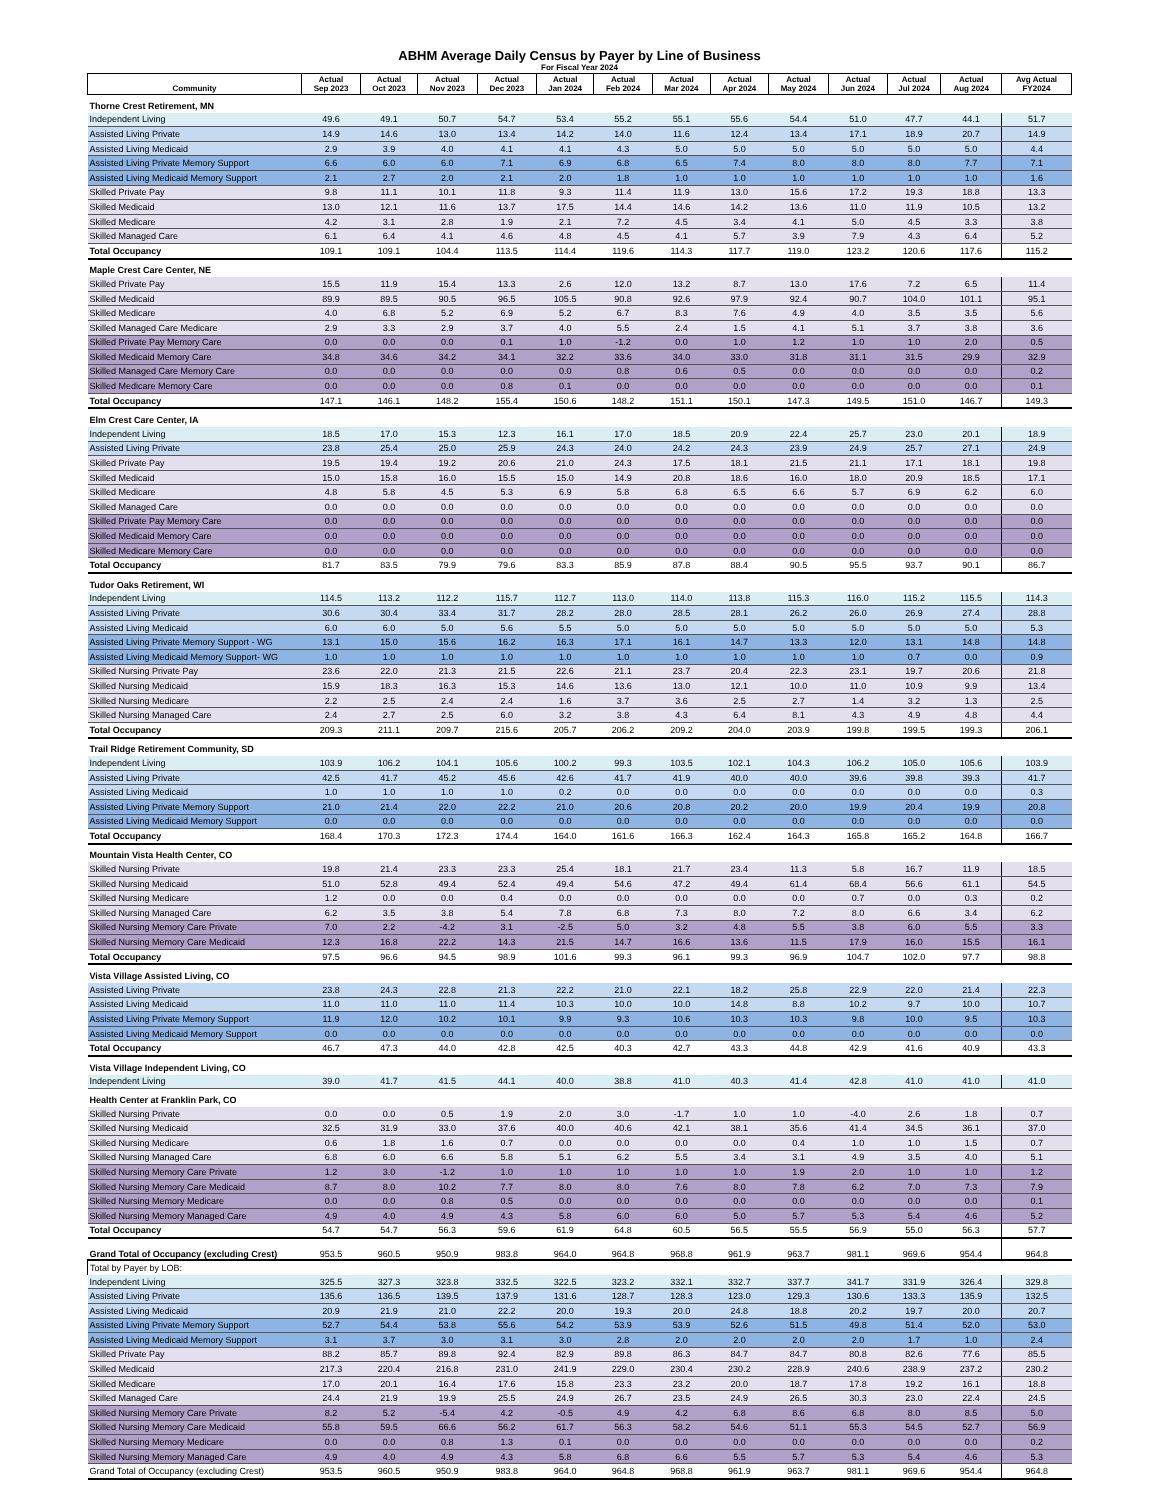ABHM Average Daily Census by Payer by Line of Business
For Fiscal Year 2024
| Community | Actual Sep 2023 | Actual Oct 2023 | Actual Nov 2023 | Actual Dec 2023 | Actual Jan 2024 | Actual Feb 2024 | Actual Mar 2024 | Actual Apr 2024 | Actual May 2024 | Actual Jun 2024 | Actual Jul 2024 | Actual Aug 2024 | Avg Actual FY2024 |
| --- | --- | --- | --- | --- | --- | --- | --- | --- | --- | --- | --- | --- | --- |
| Thorne Crest Retirement, MN | | | | | | | | | | | | | |
| Independent Living | 49.6 | 49.1 | 50.7 | 54.7 | 53.4 | 55.2 | 55.1 | 55.6 | 54.4 | 51.0 | 47.7 | 44.1 | 51.7 |
| Assisted Living Private | 14.9 | 14.6 | 13.0 | 13.4 | 14.2 | 14.0 | 11.6 | 12.4 | 13.4 | 17.1 | 18.9 | 20.7 | 14.9 |
| Assisted Living Medicaid | 2.9 | 3.9 | 4.0 | 4.1 | 4.1 | 4.3 | 5.0 | 5.0 | 5.0 | 5.0 | 5.0 | 5.0 | 4.4 |
| Assisted Living Private Memory Support | 6.6 | 6.0 | 6.0 | 7.1 | 6.9 | 6.8 | 6.5 | 7.4 | 8.0 | 8.0 | 8.0 | 7.7 | 7.1 |
| Assisted Living Medicaid Memory Support | 2.1 | 2.7 | 2.0 | 2.1 | 2.0 | 1.8 | 1.0 | 1.0 | 1.0 | 1.0 | 1.0 | 1.0 | 1.6 |
| Skilled Private Pay | 9.8 | 11.1 | 10.1 | 11.8 | 9.3 | 11.4 | 11.9 | 13.0 | 15.6 | 17.2 | 19.3 | 18.8 | 13.3 |
| Skilled Medicaid | 13.0 | 12.1 | 11.6 | 13.7 | 17.5 | 14.4 | 14.6 | 14.2 | 13.6 | 11.0 | 11.9 | 10.5 | 13.2 |
| Skilled Medicare | 4.2 | 3.1 | 2.8 | 1.9 | 2.1 | 7.2 | 4.5 | 3.4 | 4.1 | 5.0 | 4.5 | 3.3 | 3.8 |
| Skilled Managed Care | 6.1 | 6.4 | 4.1 | 4.6 | 4.8 | 4.5 | 4.1 | 5.7 | 3.9 | 7.9 | 4.3 | 6.4 | 5.2 |
| Total Occupancy | 109.1 | 109.1 | 104.4 | 113.5 | 114.4 | 119.6 | 114.3 | 117.7 | 119.0 | 123.2 | 120.6 | 117.6 | 115.2 |
| Maple Crest Care Center, NE | | | | | | | | | | | | | |
| Skilled Private Pay | 15.5 | 11.9 | 15.4 | 13.3 | 2.6 | 12.0 | 13.2 | 8.7 | 13.0 | 17.6 | 7.2 | 6.5 | 11.4 |
| Skilled Medicaid | 89.9 | 89.5 | 90.5 | 96.5 | 105.5 | 90.8 | 92.6 | 97.9 | 92.4 | 90.7 | 104.0 | 101.1 | 95.1 |
| Skilled Medicare | 4.0 | 6.8 | 5.2 | 6.9 | 5.2 | 6.7 | 8.3 | 7.6 | 4.9 | 4.0 | 3.5 | 3.5 | 5.6 |
| Skilled Managed Care Medicare | 2.9 | 3.3 | 2.9 | 3.7 | 4.0 | 5.5 | 2.4 | 1.5 | 4.1 | 5.1 | 3.7 | 3.8 | 3.6 |
| Skilled Private Pay Memory Care | 0.0 | 0.0 | 0.0 | 0.1 | 1.0 | -1.2 | 0.0 | 1.0 | 1.2 | 1.0 | 1.0 | 2.0 | 0.5 |
| Skilled Medicaid Memory Care | 34.8 | 34.6 | 34.2 | 34.1 | 32.2 | 33.6 | 34.0 | 33.0 | 31.8 | 31.1 | 31.5 | 29.9 | 32.9 |
| Skilled Managed Care Memory Care | 0.0 | 0.0 | 0.0 | 0.0 | 0.0 | 0.8 | 0.6 | 0.5 | 0.0 | 0.0 | 0.0 | 0.0 | 0.2 |
| Skilled Medicare Memory Care | 0.0 | 0.0 | 0.0 | 0.8 | 0.1 | 0.0 | 0.0 | 0.0 | 0.0 | 0.0 | 0.0 | 0.0 | 0.1 |
| Total Occupancy | 147.1 | 146.1 | 148.2 | 155.4 | 150.6 | 148.2 | 151.1 | 150.1 | 147.3 | 149.5 | 151.0 | 146.7 | 149.3 |
| Elm Crest Care Center, IA | | | | | | | | | | | | | |
| Independent Living | 18.5 | 17.0 | 15.3 | 12.3 | 16.1 | 17.0 | 18.5 | 20.9 | 22.4 | 25.7 | 23.0 | 20.1 | 18.9 |
| Assisted Living Private | 23.8 | 25.4 | 25.0 | 25.9 | 24.3 | 24.0 | 24.2 | 24.3 | 23.9 | 24.9 | 25.7 | 27.1 | 24.9 |
| Skilled Private Pay | 19.5 | 19.4 | 19.2 | 20.6 | 21.0 | 24.3 | 17.5 | 18.1 | 21.5 | 21.1 | 17.1 | 18.1 | 19.8 |
| Skilled Medicaid | 15.0 | 15.8 | 16.0 | 15.5 | 15.0 | 14.9 | 20.8 | 18.6 | 16.0 | 18.0 | 20.9 | 18.5 | 17.1 |
| Skilled Medicare | 4.8 | 5.8 | 4.5 | 5.3 | 6.9 | 5.8 | 6.8 | 6.5 | 6.6 | 5.7 | 6.9 | 6.2 | 6.0 |
| Skilled Managed Care | 0.0 | 0.0 | 0.0 | 0.0 | 0.0 | 0.0 | 0.0 | 0.0 | 0.0 | 0.0 | 0.0 | 0.0 | 0.0 |
| Skilled Private Pay Memory Care | 0.0 | 0.0 | 0.0 | 0.0 | 0.0 | 0.0 | 0.0 | 0.0 | 0.0 | 0.0 | 0.0 | 0.0 | 0.0 |
| Skilled Medicaid Memory Care | 0.0 | 0.0 | 0.0 | 0.0 | 0.0 | 0.0 | 0.0 | 0.0 | 0.0 | 0.0 | 0.0 | 0.0 | 0.0 |
| Skilled Medicare Memory Care | 0.0 | 0.0 | 0.0 | 0.0 | 0.0 | 0.0 | 0.0 | 0.0 | 0.0 | 0.0 | 0.0 | 0.0 | 0.0 |
| Total Occupancy | 81.7 | 83.5 | 79.9 | 79.6 | 83.3 | 85.9 | 87.8 | 88.4 | 90.5 | 95.5 | 93.7 | 90.1 | 86.7 |
| Tudor Oaks Retirement, WI | | | | | | | | | | | | | |
| Independent Living | 114.5 | 113.2 | 112.2 | 115.7 | 112.7 | 113.0 | 114.0 | 113.8 | 115.3 | 116.0 | 115.2 | 115.5 | 114.3 |
| Assisted Living Private | 30.6 | 30.4 | 33.4 | 31.7 | 28.2 | 28.0 | 28.5 | 28.1 | 26.2 | 26.0 | 26.9 | 27.4 | 28.8 |
| Assisted Living Medicaid | 6.0 | 6.0 | 5.0 | 5.6 | 5.5 | 5.0 | 5.0 | 5.0 | 5.0 | 5.0 | 5.0 | 5.0 | 5.3 |
| Assisted Living Private Memory Support - WG | 13.1 | 15.0 | 15.6 | 16.2 | 16.3 | 17.1 | 16.1 | 14.7 | 13.3 | 12.0 | 13.1 | 14.8 | 14.8 |
| Assisted Living Medicaid Memory Support- WG | 1.0 | 1.0 | 1.0 | 1.0 | 1.0 | 1.0 | 1.0 | 1.0 | 1.0 | 1.0 | 0.7 | 0.0 | 0.9 |
| Skilled Nursing Private Pay | 23.6 | 22.0 | 21.3 | 21.5 | 22.6 | 21.1 | 23.7 | 20.4 | 22.3 | 23.1 | 19.7 | 20.6 | 21.8 |
| Skilled Nursing Medicaid | 15.9 | 18.3 | 16.3 | 15.3 | 14.6 | 13.6 | 13.0 | 12.1 | 10.0 | 11.0 | 10.9 | 9.9 | 13.4 |
| Skilled Nursing Medicare | 2.2 | 2.5 | 2.4 | 2.4 | 1.6 | 3.7 | 3.6 | 2.5 | 2.7 | 1.4 | 3.2 | 1.3 | 2.5 |
| Skilled Nursing Managed Care | 2.4 | 2.7 | 2.5 | 6.0 | 3.2 | 3.8 | 4.3 | 6.4 | 8.1 | 4.3 | 4.9 | 4.8 | 4.4 |
| Total Occupancy | 209.3 | 211.1 | 209.7 | 215.6 | 205.7 | 206.2 | 209.2 | 204.0 | 203.9 | 199.8 | 199.5 | 199.3 | 206.1 |
| Trail Ridge Retirement Community, SD | | | | | | | | | | | | | |
| Independent Living | 103.9 | 106.2 | 104.1 | 105.6 | 100.2 | 99.3 | 103.5 | 102.1 | 104.3 | 106.2 | 105.0 | 105.6 | 103.9 |
| Assisted Living Private | 42.5 | 41.7 | 45.2 | 45.6 | 42.6 | 41.7 | 41.9 | 40.0 | 40.0 | 39.6 | 39.8 | 39.3 | 41.7 |
| Assisted Living Medicaid | 1.0 | 1.0 | 1.0 | 1.0 | 0.2 | 0.0 | 0.0 | 0.0 | 0.0 | 0.0 | 0.0 | 0.0 | 0.3 |
| Assisted Living Private Memory Support | 21.0 | 21.4 | 22.0 | 22.2 | 21.0 | 20.6 | 20.8 | 20.2 | 20.0 | 19.9 | 20.4 | 19.9 | 20.8 |
| Assisted Living Medicaid Memory Support | 0.0 | 0.0 | 0.0 | 0.0 | 0.0 | 0.0 | 0.0 | 0.0 | 0.0 | 0.0 | 0.0 | 0.0 | 0.0 |
| Total Occupancy | 168.4 | 170.3 | 172.3 | 174.4 | 164.0 | 161.6 | 166.3 | 162.4 | 164.3 | 165.8 | 165.2 | 164.8 | 166.7 |
| Mountain Vista Health Center, CO | | | | | | | | | | | | | |
| Skilled Nursing Private | 19.8 | 21.4 | 23.3 | 23.3 | 25.4 | 18.1 | 21.7 | 23.4 | 11.3 | 5.8 | 16.7 | 11.9 | 18.5 |
| Skilled Nursing Medicaid | 51.0 | 52.8 | 49.4 | 52.4 | 49.4 | 54.6 | 47.2 | 49.4 | 61.4 | 68.4 | 56.6 | 61.1 | 54.5 |
| Skilled Nursing Medicare | 1.2 | 0.0 | 0.0 | 0.4 | 0.0 | 0.0 | 0.0 | 0.0 | 0.0 | 0.7 | 0.0 | 0.3 | 0.2 |
| Skilled Nursing Managed Care | 6.2 | 3.5 | 3.8 | 5.4 | 7.8 | 6.8 | 7.3 | 8.0 | 7.2 | 8.0 | 6.6 | 3.4 | 6.2 |
| Skilled Nursing Memory Care Private | 7.0 | 2.2 | -4.2 | 3.1 | -2.5 | 5.0 | 3.2 | 4.8 | 5.5 | 3.8 | 6.0 | 5.5 | 3.3 |
| Skilled Nursing Memory Care Medicaid | 12.3 | 16.8 | 22.2 | 14.3 | 21.5 | 14.7 | 16.6 | 13.6 | 11.5 | 17.9 | 16.0 | 15.5 | 16.1 |
| Total Occupancy | 97.5 | 96.6 | 94.5 | 98.9 | 101.6 | 99.3 | 96.1 | 99.3 | 96.9 | 104.7 | 102.0 | 97.7 | 98.8 |
| Vista Village Assisted Living, CO | | | | | | | | | | | | | |
| Assisted Living Private | 23.8 | 24.3 | 22.8 | 21.3 | 22.2 | 21.0 | 22.1 | 18.2 | 25.8 | 22.9 | 22.0 | 21.4 | 22.3 |
| Assisted Living Medicaid | 11.0 | 11.0 | 11.0 | 11.4 | 10.3 | 10.0 | 10.0 | 14.8 | 8.8 | 10.2 | 9.7 | 10.0 | 10.7 |
| Assisted Living Private Memory Support | 11.9 | 12.0 | 10.2 | 10.1 | 9.9 | 9.3 | 10.6 | 10.3 | 10.3 | 9.8 | 10.0 | 9.5 | 10.3 |
| Assisted Living Medicaid Memory Support | 0.0 | 0.0 | 0.0 | 0.0 | 0.0 | 0.0 | 0.0 | 0.0 | 0.0 | 0.0 | 0.0 | 0.0 | 0.0 |
| Total Occupancy | 46.7 | 47.3 | 44.0 | 42.8 | 42.5 | 40.3 | 42.7 | 43.3 | 44.8 | 42.9 | 41.6 | 40.9 | 43.3 |
| Vista Village Independent Living, CO | | | | | | | | | | | | | |
| Independent Living | 39.0 | 41.7 | 41.5 | 44.1 | 40.0 | 38.8 | 41.0 | 40.3 | 41.4 | 42.8 | 41.0 | 41.0 | 41.0 |
| Health Center at Franklin Park, CO | | | | | | | | | | | | | |
| Skilled Nursing Private | 0.0 | 0.0 | 0.5 | 1.9 | 2.0 | 3.0 | -1.7 | 1.0 | 1.0 | -4.0 | 2.6 | 1.8 | 0.7 |
| Skilled Nursing Medicaid | 32.5 | 31.9 | 33.0 | 37.6 | 40.0 | 40.6 | 42.1 | 38.1 | 35.6 | 41.4 | 34.5 | 36.1 | 37.0 |
| Skilled Nursing Medicare | 0.6 | 1.8 | 1.6 | 0.7 | 0.0 | 0.0 | 0.0 | 0.0 | 0.4 | 1.0 | 1.0 | 1.5 | 0.7 |
| Skilled Nursing Managed Care | 6.8 | 6.0 | 6.6 | 5.8 | 5.1 | 6.2 | 5.5 | 3.4 | 3.1 | 4.9 | 3.5 | 4.0 | 5.1 |
| Skilled Nursing Memory Care Private | 1.2 | 3.0 | -1.2 | 1.0 | 1.0 | 1.0 | 1.0 | 1.0 | 1.9 | 2.0 | 1.0 | 1.0 | 1.2 |
| Skilled Nursing Memory Care Medicaid | 8.7 | 8.0 | 10.2 | 7.7 | 8.0 | 8.0 | 7.6 | 8.0 | 7.8 | 6.2 | 7.0 | 7.3 | 7.9 |
| Skilled Nursing Memory Medicare | 0.0 | 0.0 | 0.8 | 0.5 | 0.0 | 0.0 | 0.0 | 0.0 | 0.0 | 0.0 | 0.0 | 0.0 | 0.1 |
| Skilled Nursing Memory Managed Care | 4.9 | 4.0 | 4.9 | 4.3 | 5.8 | 6.0 | 6.0 | 5.0 | 5.7 | 5.3 | 5.4 | 4.6 | 5.2 |
| Total Occupancy | 54.7 | 54.7 | 56.3 | 59.6 | 61.9 | 64.8 | 60.5 | 56.5 | 55.5 | 56.9 | 55.0 | 56.3 | 57.7 |
| Grand Total of Occupancy (excluding Crest) | 953.5 | 960.5 | 950.9 | 983.8 | 964.0 | 964.8 | 968.8 | 961.9 | 963.7 | 981.1 | 969.6 | 954.4 | 964.8 |
| Total by Payer by LOB: | | | | | | | | | | | | | |
| Independent Living | 325.5 | 327.3 | 323.8 | 332.5 | 322.5 | 323.2 | 332.1 | 332.7 | 337.7 | 341.7 | 331.9 | 326.4 | 329.8 |
| Assisted Living Private | 135.6 | 136.5 | 139.5 | 137.9 | 131.6 | 128.7 | 128.3 | 123.0 | 129.3 | 130.6 | 133.3 | 135.9 | 132.5 |
| Assisted Living Medicaid | 20.9 | 21.9 | 21.0 | 22.2 | 20.0 | 19.3 | 20.0 | 24.8 | 18.8 | 20.2 | 19.7 | 20.0 | 20.7 |
| Assisted Living Private Memory Support | 52.7 | 54.4 | 53.8 | 55.6 | 54.2 | 53.9 | 53.9 | 52.6 | 51.5 | 49.8 | 51.4 | 52.0 | 53.0 |
| Assisted Living Medicaid Memory Support | 3.1 | 3.7 | 3.0 | 3.1 | 3.0 | 2.8 | 2.0 | 2.0 | 2.0 | 2.0 | 1.7 | 1.0 | 2.4 |
| Skilled Private Pay | 88.2 | 85.7 | 89.8 | 92.4 | 82.9 | 89.8 | 86.3 | 84.7 | 84.7 | 80.8 | 82.6 | 77.6 | 85.5 |
| Skilled Medicaid | 217.3 | 220.4 | 216.8 | 231.0 | 241.9 | 229.0 | 230.4 | 230.2 | 228.9 | 240.6 | 238.9 | 237.2 | 230.2 |
| Skilled Medicare | 17.0 | 20.1 | 16.4 | 17.6 | 15.8 | 23.3 | 23.2 | 20.0 | 18.7 | 17.8 | 19.2 | 16.1 | 18.8 |
| Skilled Managed Care | 24.4 | 21.9 | 19.9 | 25.5 | 24.9 | 26.7 | 23.5 | 24.9 | 26.5 | 30.3 | 23.0 | 22.4 | 24.5 |
| Skilled Nursing Memory Care Private | 8.2 | 5.2 | -5.4 | 4.2 | -0.5 | 4.9 | 4.2 | 6.8 | 8.6 | 6.8 | 8.0 | 8.5 | 5.0 |
| Skilled Nursing Memory Care Medicaid | 55.8 | 59.5 | 66.6 | 56.2 | 61.7 | 56.3 | 58.2 | 54.6 | 51.1 | 55.3 | 54.5 | 52.7 | 56.9 |
| Skilled Nursing Memory Medicare | 0.0 | 0.0 | 0.8 | 1.3 | 0.1 | 0.0 | 0.0 | 0.0 | 0.0 | 0.0 | 0.0 | 0.0 | 0.2 |
| Skilled Nursing Memory Managed Care | 4.9 | 4.0 | 4.9 | 4.3 | 5.8 | 6.8 | 6.6 | 5.5 | 5.7 | 5.3 | 5.4 | 4.6 | 5.3 |
| Grand Total of Occupancy (excluding Crest) | 953.5 | 960.5 | 950.9 | 983.8 | 964.0 | 964.8 | 968.8 | 961.9 | 963.7 | 981.1 | 969.6 | 954.4 | 964.8 |